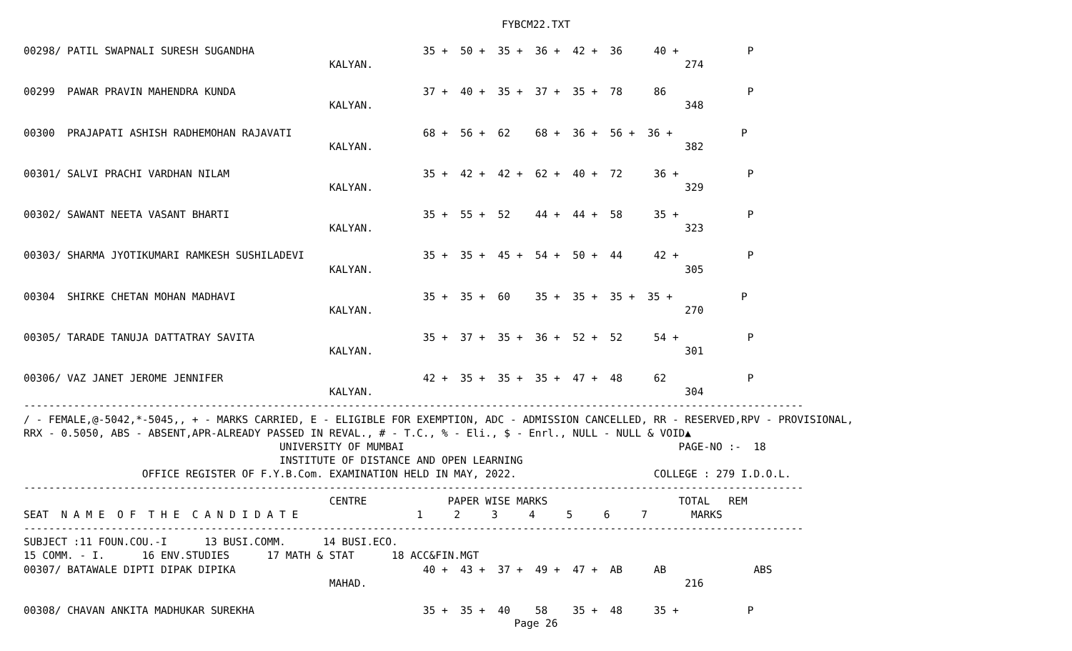FYBCM22.TXT
00298/ PATIL SWAPNALI SURESH SUGANDHA                           35 +  50 +  35 +  36 +  42 +  36     40 +           P
                                                 KALYAN.                                                  274

00299  PAWAR PRAVIN MAHENDRA KUNDA                              37 +  40 +  35 +  37 +  35 +  78     86             P
                                                 KALYAN.                                                  348

00300  PRAJAPATI ASHISH RADHEMOHAN RAJAVATI                     68 +  56 +  62    68 +  36 +  56 +  36 +           P
                                                 KALYAN.                                                  382

00301/ SALVI PRACHI VARDHAN NILAM                               35 +  42 +  42 +  62 +  40 +  72     36 +           P
                                                 KALYAN.                                                  329

00302/ SAWANT NEETA VASANT BHARTI                               35 +  55 +  52    44 +  44 +  58     35 +           P
                                                 KALYAN.                                                  323

00303/ SHARMA JYOTIKUMARI RAMKESH SUSHILADEVI                   35 +  35 +  45 +  54 +  50 +  44     42 +           P
                                                 KALYAN.                                                  305

00304  SHIRKE CHETAN MOHAN MADHAVI                              35 +  35 +  60    35 +  35 +  35 +  35 +           P
                                                 KALYAN.                                                  270

00305/ TARADE TANUJA DATTATRAY SAVITA                           35 +  37 +  35 +  36 +  52 +  52     54 +           P
                                                 KALYAN.                                                  301

00306/ VAZ JANET JEROME JENNIFER                                42 +  35 +  35 +  35 +  47 +  48     62             P
                                                 KALYAN.                                                  304
-----------------------------------------------------------------------------------------------------------------------------
/ - FEMALE,@-5042,*-5045,, + - MARKS CARRIED, E - ELIGIBLE FOR EXEMPTION, ADC - ADMISSION CANCELLED, RR - RESERVED,RPV - PROVISIONAL,
RRX - 0.5050, ABS - ABSENT,APR-ALREADY PASSED IN REVAL., # - T.C., % - Eli., $ - Enrl., NULL - NULL & VOID▲
                                         UNIVERSITY OF MUMBAI                                            PAGE-NO :-  18
                                         INSTITUTE OF DISTANCE AND OPEN LEARNING
                   OFFICE REGISTER OF F.Y.B.Com. EXAMINATION HELD IN MAY, 2022.                      COLLEGE : 279 I.D.O.L.
-----------------------------------------------------------------------------------------------------------------------------
                                                 CENTRE             PAPER WISE MARKS                     TOTAL   REM
SEAT  N A M E  O F  T H E  C A N D I D A T E                   1     2     3     4     5     6     7       MARKS
-----------------------------------------------------------------------------------------------------------------------------
SUBJECT :11 FOUN.COU.-I      13 BUSI.COMM.      14 BUSI.ECO.
15 COMM. - I.      16 ENV.STUDIES      17 MATH & STAT      18 ACC&FIN.MGT
00307/ BATAWALE DIPTI DIPAK DIPIKA                              40 +  43 +  37 +  49 +  47 +  AB     AB              ABS
                                                 MAHAD.                                                   216

00308/ CHAVAN ANKITA MADHUKAR SUREKHA                           35 +  35 +  40    58    35 +  48     35 +           P
Page 26